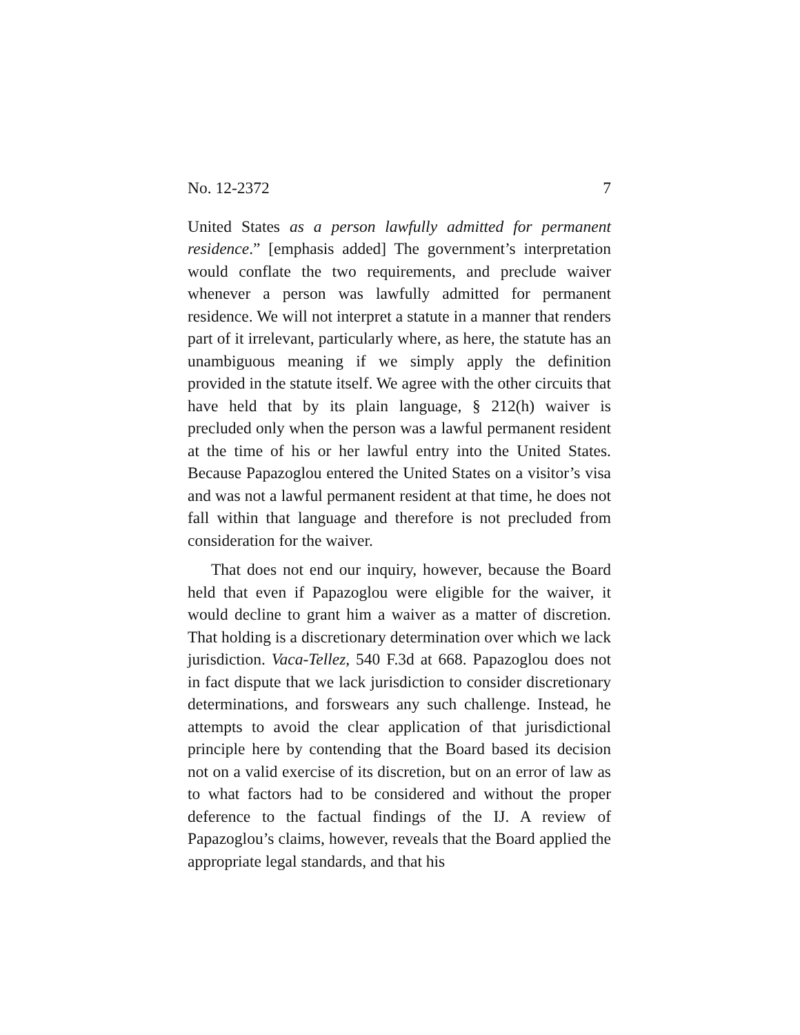No. 12-2372 7
United States as a person lawfully admitted for permanent residence.” [emphasis added] The government’s interpretation would conflate the two requirements, and preclude waiver whenever a person was lawfully admitted for permanent residence. We will not interpret a statute in a manner that renders part of it irrelevant, particularly where, as here, the statute has an unambiguous meaning if we simply apply the definition provided in the statute itself. We agree with the other circuits that have held that by its plain language, § 212(h) waiver is precluded only when the person was a lawful permanent resident at the time of his or her lawful entry into the United States. Because Papazoglou entered the United States on a visitor’s visa and was not a lawful permanent resident at that time, he does not fall within that language and therefore is not precluded from consideration for the waiver.
That does not end our inquiry, however, because the Board held that even if Papazoglou were eligible for the waiver, it would decline to grant him a waiver as a matter of discretion. That holding is a discretionary determination over which we lack jurisdiction. Vaca-Tellez, 540 F.3d at 668. Papazoglou does not in fact dispute that we lack jurisdiction to consider discretionary determinations, and forswears any such challenge. Instead, he attempts to avoid the clear application of that jurisdictional principle here by contending that the Board based its decision not on a valid exercise of its discretion, but on an error of law as to what factors had to be considered and without the proper deference to the factual findings of the IJ. A review of Papazoglou’s claims, however, reveals that the Board applied the appropriate legal standards, and that his